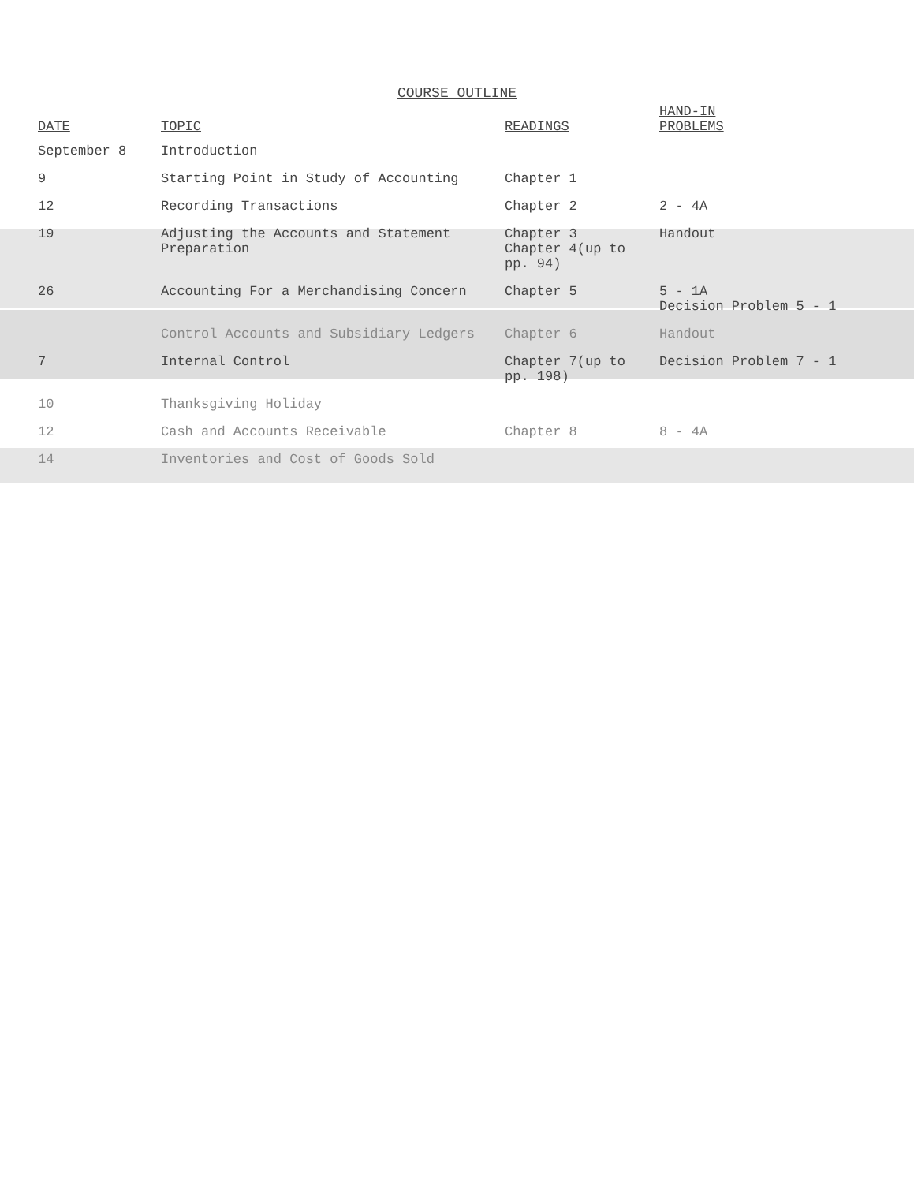COURSE OUTLINE
| DATE | TOPIC | READINGS | HAND-IN PROBLEMS |
| --- | --- | --- | --- |
| September 8 | Introduction | | |
| 9 | Starting Point in Study of Accounting | Chapter 1 | |
| 12 | Recording Transactions | Chapter 2 | 2 - 4A |
| 19 | Adjusting the Accounts and Statement Preparation | Chapter 3 Chapter 4(up to pp. 94) | Handout |
| 26 | Accounting For a Merchandising Concern | Chapter 5 | 5 - 1A Decision Problem 5 - 1 |
| | Control Accounts and Subsidiary Ledgers | Chapter 6 | Handout |
| 7 | Internal Control | Chapter 7(up to pp. 198) | Decision Problem 7 - 1 |
| 10 | Thanksgiving Holiday | | |
| 12 | Cash and Accounts Receivable | Chapter 8 | 8 - 4A |
| 14 | Inventories and Cost of Goods Sold | | |